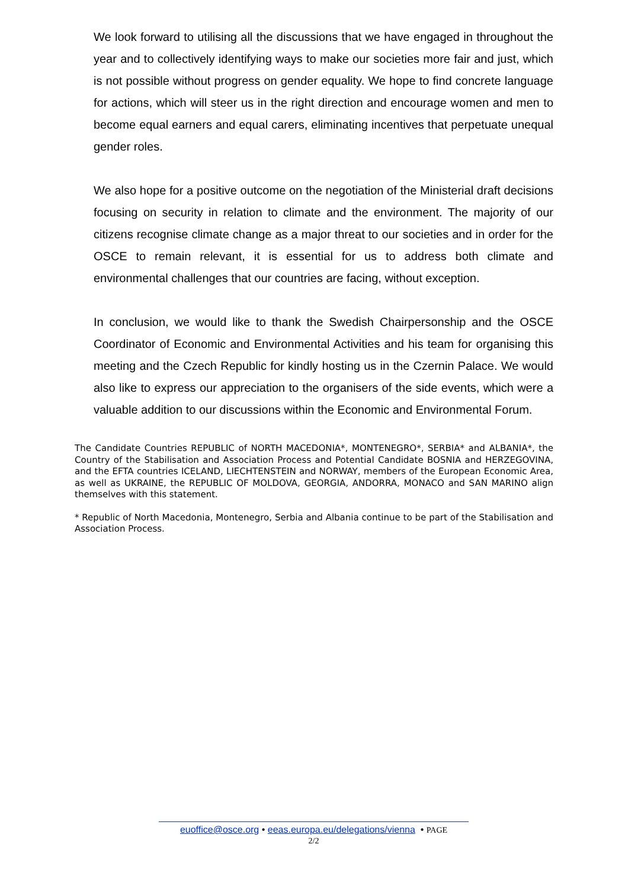We look forward to utilising all the discussions that we have engaged in throughout the year and to collectively identifying ways to make our societies more fair and just, which is not possible without progress on gender equality. We hope to find concrete language for actions, which will steer us in the right direction and encourage women and men to become equal earners and equal carers, eliminating incentives that perpetuate unequal gender roles.
We also hope for a positive outcome on the negotiation of the Ministerial draft decisions focusing on security in relation to climate and the environment. The majority of our citizens recognise climate change as a major threat to our societies and in order for the OSCE to remain relevant, it is essential for us to address both climate and environmental challenges that our countries are facing, without exception.
In conclusion, we would like to thank the Swedish Chairpersonship and the OSCE Coordinator of Economic and Environmental Activities and his team for organising this meeting and the Czech Republic for kindly hosting us in the Czernin Palace. We would also like to express our appreciation to the organisers of the side events, which were a valuable addition to our discussions within the Economic and Environmental Forum.
The Candidate Countries REPUBLIC of NORTH MACEDONIA*, MONTENEGRO*, SERBIA* and ALBANIA*, the Country of the Stabilisation and Association Process and Potential Candidate BOSNIA and HERZEGOVINA, and the EFTA countries ICELAND, LIECHTENSTEIN and NORWAY, members of the European Economic Area, as well as UKRAINE, the REPUBLIC OF MOLDOVA, GEORGIA, ANDORRA, MONACO and SAN MARINO align themselves with this statement.
* Republic of North Macedonia, Montenegro, Serbia and Albania continue to be part of the Stabilisation and Association Process.
euoffice@osce.org • eeas.europa.eu/delegations/vienna • PAGE
2/2